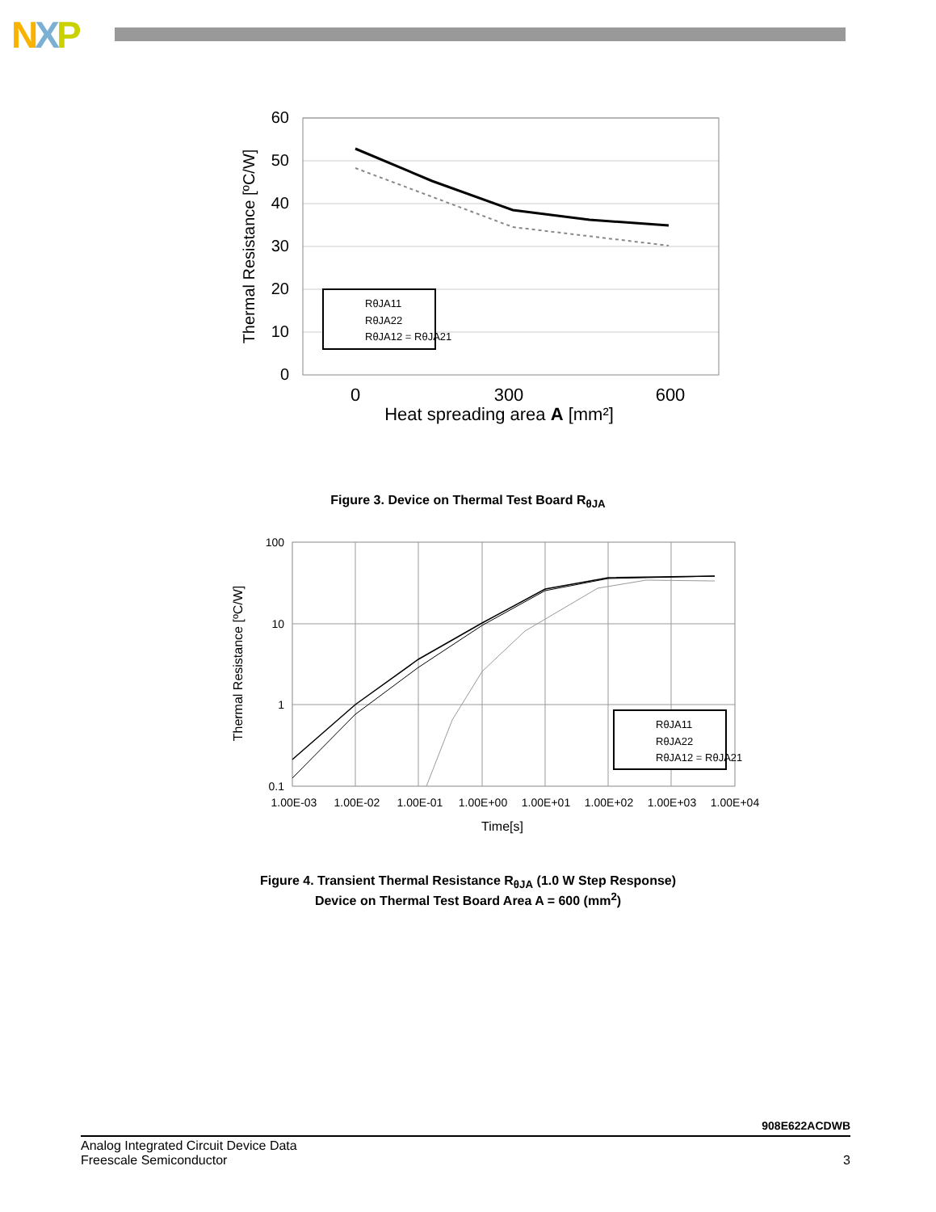NXP
60
50
40
30
20
10
0
0
300
600
Heat spreading area A [mm²]
Thermal Resistance [ºC/W]
RθJA11
RθJA22
RθJA12 = RθJA21
Figure 3. Device on Thermal Test Board R<sub>θJA</sub>
100
10
1
0.1
1.00E-03
1.00E-02
1.00E-01
1.00E+00
1.00E+01
1.00E+02
1.00E+03
1.00E+04
Time[s]
Thermal Resistance [ºC/W]
RθJA11
RθJA22
RθJA12 = RθJA21
Figure 4. Transient Thermal Resistance R<sub>θJA</sub> (1.0 W Step Response)
Device on Thermal Test Board Area A = 600 (mm<sup>2</sup>)
908E622ACDWB
Analog Integrated Circuit Device Data
Freescale Semiconductor
3